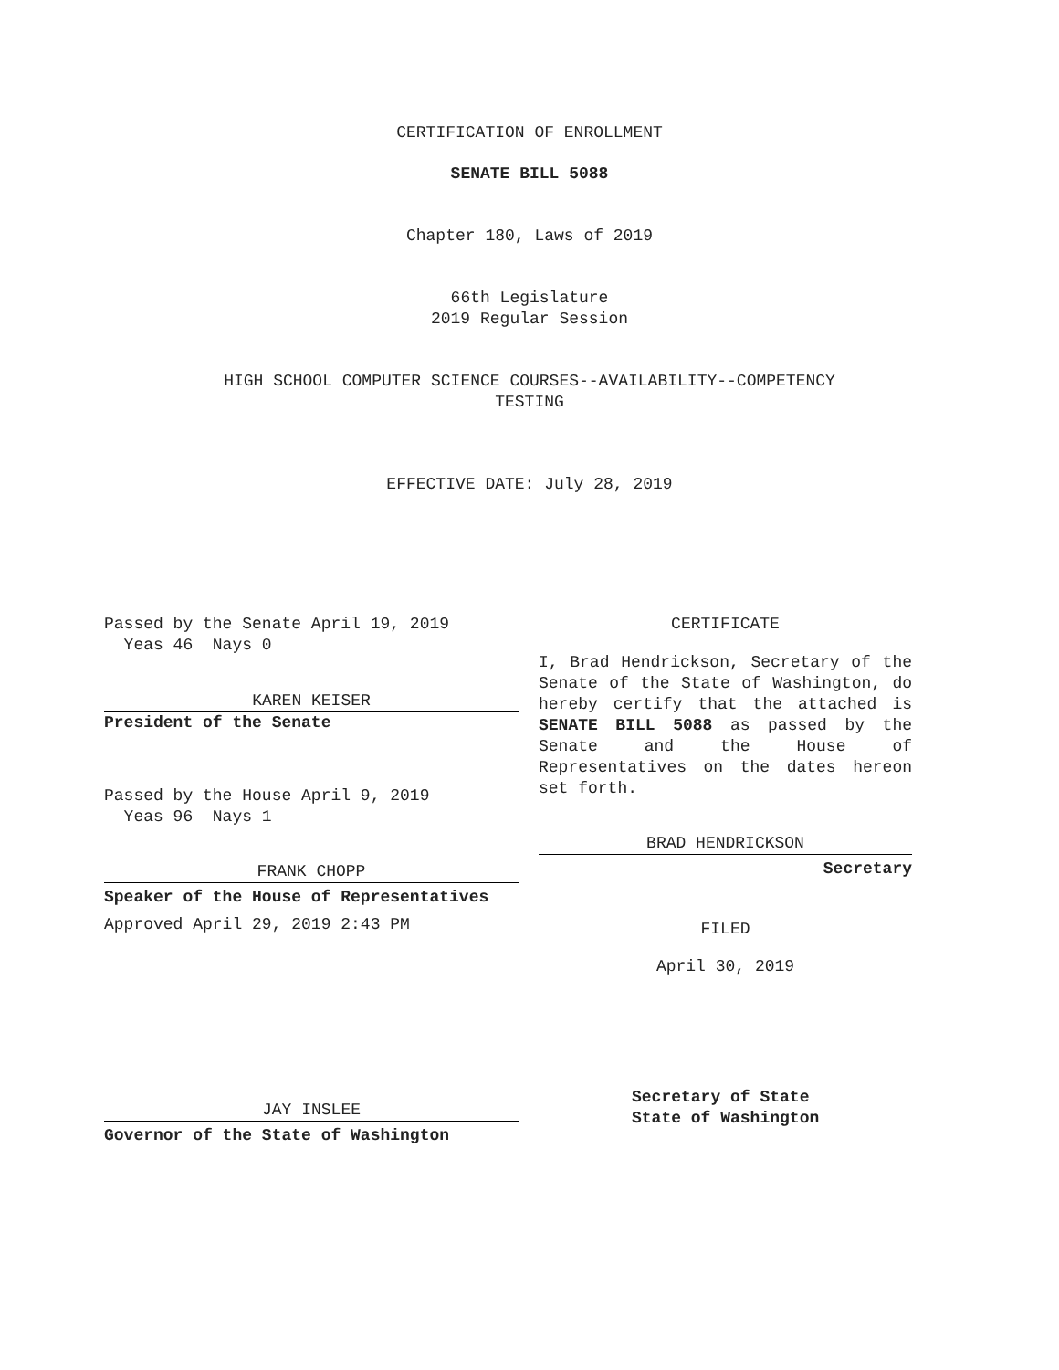CERTIFICATION OF ENROLLMENT
SENATE BILL 5088
Chapter 180, Laws of 2019
66th Legislature
2019 Regular Session
HIGH SCHOOL COMPUTER SCIENCE COURSES--AVAILABILITY--COMPETENCY
TESTING
EFFECTIVE DATE: July 28, 2019
Passed by the Senate April 19, 2019
Yeas 46 Nays 0
KAREN KEISER
President of the Senate
Passed by the House April 9, 2019
Yeas 96 Nays 1
FRANK CHOPP
Speaker of the House of Representatives
Approved April 29, 2019 2:43 PM
JAY INSLEE
Governor of the State of Washington
CERTIFICATE
I, Brad Hendrickson, Secretary of the Senate of the State of Washington, do hereby certify that the attached is SENATE BILL 5088 as passed by the Senate and the House of Representatives on the dates hereon set forth.
BRAD HENDRICKSON
Secretary
FILED
April 30, 2019
Secretary of State
State of Washington